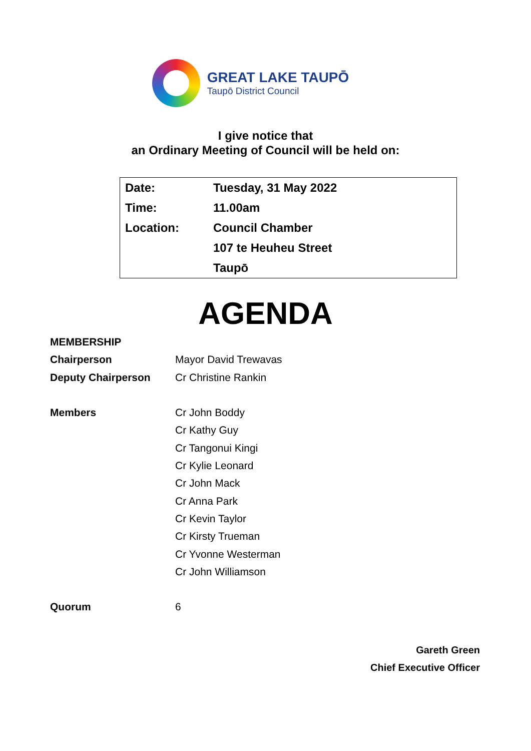GREAT LAKE TAUPŌ
Taupō District Council
I give notice that
an Ordinary Meeting of Council will be held on:
| Date: | Tuesday, 31 May 2022 |
| Time: | 11.00am |
| Location: | Council Chamber |
| | 107 te Heuheu Street |
| | Taupō |
AGENDA
| MEMBERSHIP | |
| Chairperson | Mayor David Trewavas |
| Deputy Chairperson | Cr Christine Rankin |
| Members | Cr John Boddy |
| | Cr Kathy Guy |
| | Cr Tangonui Kingi |
| | Cr Kylie Leonard |
| | Cr John Mack |
| | Cr Anna Park |
| | Cr Kevin Taylor |
| | Cr Kirsty Trueman |
| | Cr Yvonne Westerman |
| | Cr John Williamson |
| Quorum | 6 |
Gareth Green
Chief Executive Officer